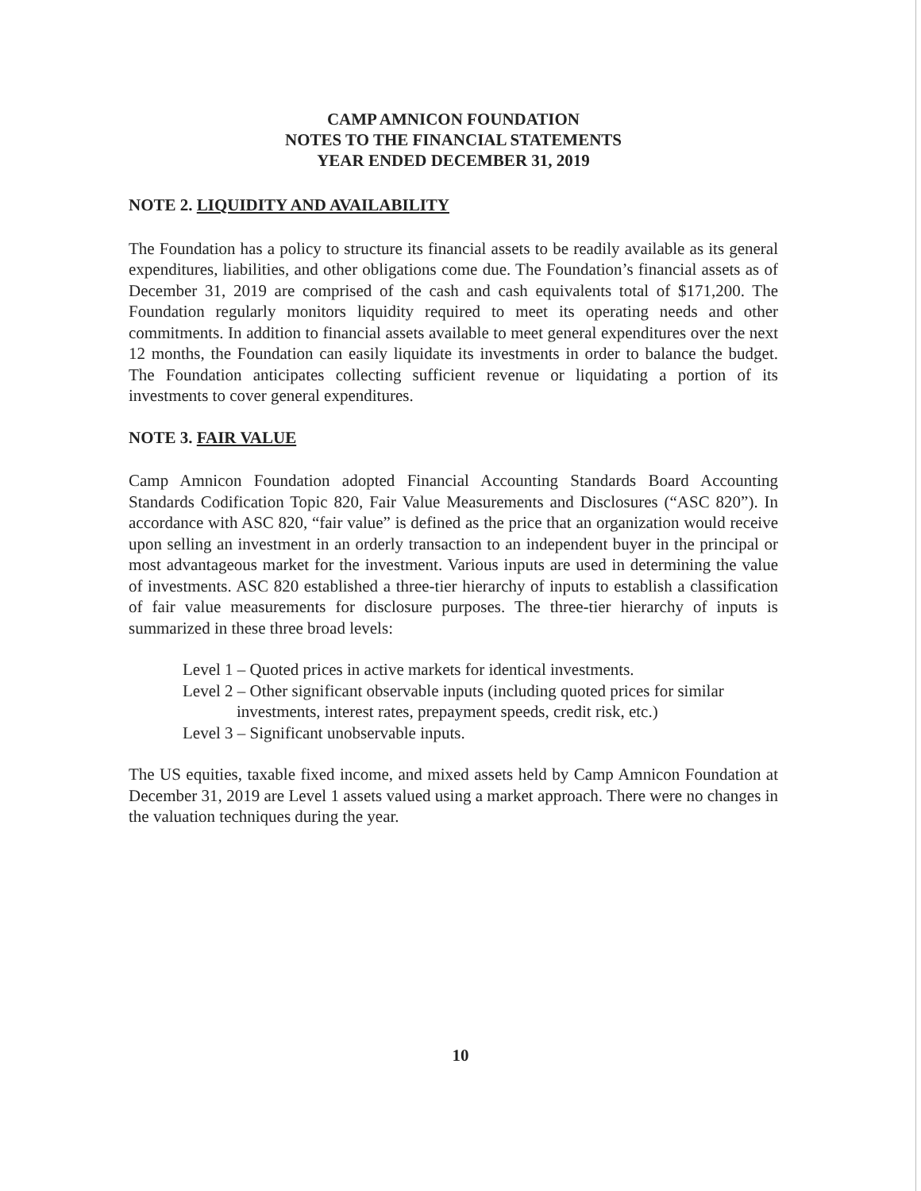CAMP AMNICON FOUNDATION
NOTES TO THE FINANCIAL STATEMENTS
YEAR ENDED DECEMBER 31, 2019
NOTE 2. LIQUIDITY AND AVAILABILITY
The Foundation has a policy to structure its financial assets to be readily available as its general expenditures, liabilities, and other obligations come due. The Foundation’s financial assets as of December 31, 2019 are comprised of the cash and cash equivalents total of $171,200. The Foundation regularly monitors liquidity required to meet its operating needs and other commitments. In addition to financial assets available to meet general expenditures over the next 12 months, the Foundation can easily liquidate its investments in order to balance the budget. The Foundation anticipates collecting sufficient revenue or liquidating a portion of its investments to cover general expenditures.
NOTE 3. FAIR VALUE
Camp Amnicon Foundation adopted Financial Accounting Standards Board Accounting Standards Codification Topic 820, Fair Value Measurements and Disclosures (“ASC 820”). In accordance with ASC 820, “fair value” is defined as the price that an organization would receive upon selling an investment in an orderly transaction to an independent buyer in the principal or most advantageous market for the investment. Various inputs are used in determining the value of investments. ASC 820 established a three-tier hierarchy of inputs to establish a classification of fair value measurements for disclosure purposes. The three-tier hierarchy of inputs is summarized in these three broad levels:
Level 1 – Quoted prices in active markets for identical investments.
Level 2 – Other significant observable inputs (including quoted prices for similar investments, interest rates, prepayment speeds, credit risk, etc.)
Level 3 – Significant unobservable inputs.
The US equities, taxable fixed income, and mixed assets held by Camp Amnicon Foundation at December 31, 2019 are Level 1 assets valued using a market approach. There were no changes in the valuation techniques during the year.
10